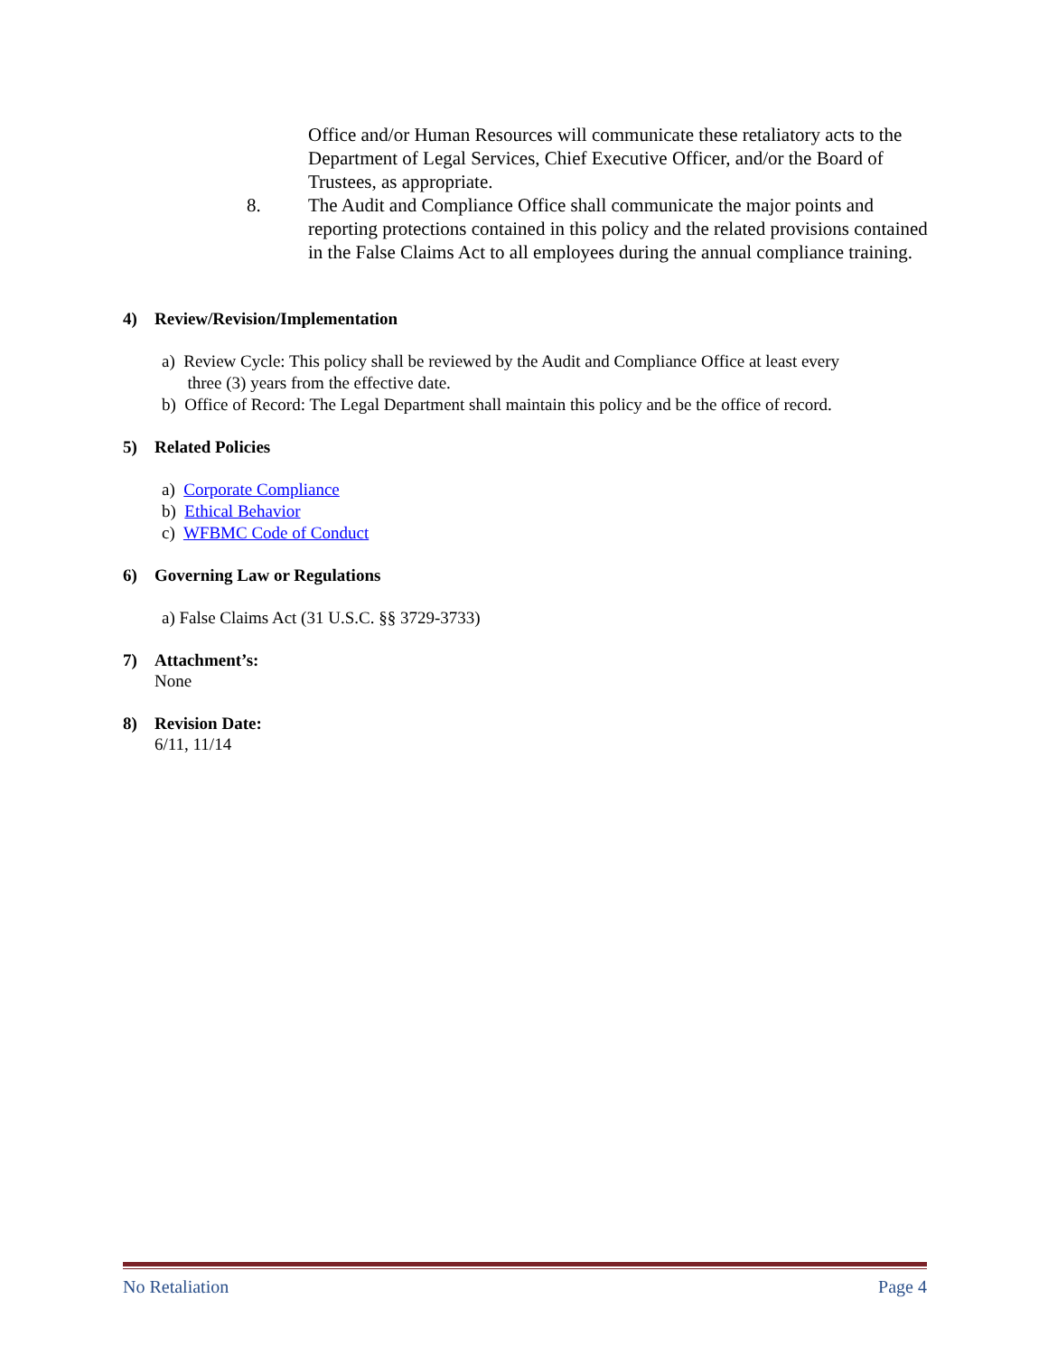Office and/or Human Resources will communicate these retaliatory acts to the Department of Legal Services, Chief Executive Officer, and/or the Board of Trustees, as appropriate.
8. The Audit and Compliance Office shall communicate the major points and reporting protections contained in this policy and the related provisions contained in the False Claims Act to all employees during the annual compliance training.
4) Review/Revision/Implementation
a) Review Cycle: This policy shall be reviewed by the Audit and Compliance Office at least every
three (3) years from the effective date.
b) Office of Record: The Legal Department shall maintain this policy and be the office of record.
5) Related Policies
a) Corporate Compliance
b) Ethical Behavior
c) WFBMC Code of Conduct
6) Governing Law or Regulations
a) False Claims Act (31 U.S.C. §§ 3729-3733)
7) Attachment’s:
None
8) Revision Date:
6/11, 11/14
No Retaliation Page 4